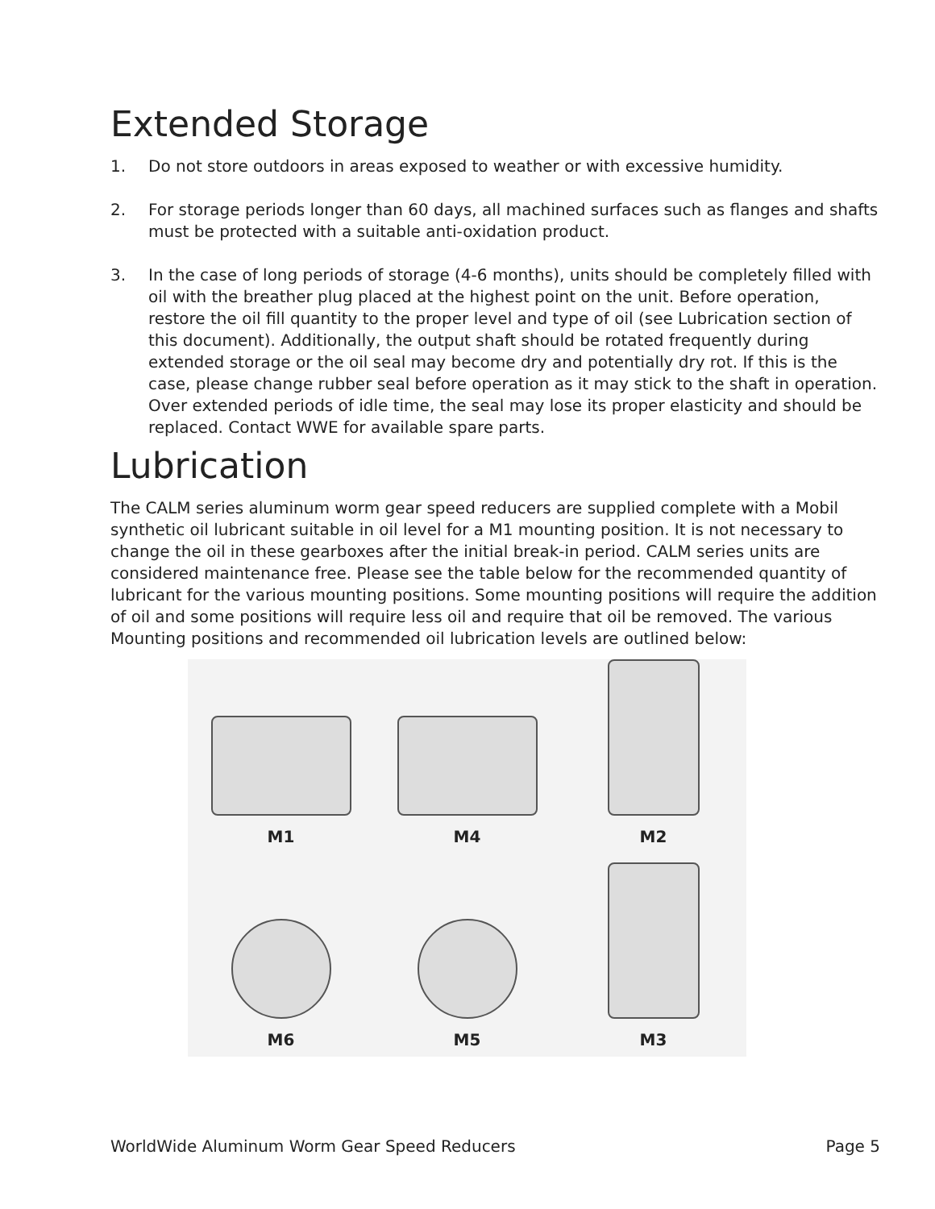Extended Storage
1. Do not store outdoors in areas exposed to weather or with excessive humidity.
2. For storage periods longer than 60 days, all machined surfaces such as flanges and shafts must be protected with a suitable anti-oxidation product.
3. In the case of long periods of storage (4-6 months), units should be completely filled with oil with the breather plug placed at the highest point on the unit. Before operation, restore the oil fill quantity to the proper level and type of oil (see Lubrication section of this document). Additionally, the output shaft should be rotated frequently during extended storage or the oil seal may become dry and potentially dry rot. If this is the case, please change rubber seal before operation as it may stick to the shaft in operation. Over extended periods of idle time, the seal may lose its proper elasticity and should be replaced. Contact WWE for available spare parts.
Lubrication
The CALM series aluminum worm gear speed reducers are supplied complete with a Mobil synthetic oil lubricant suitable in oil level for a M1 mounting position. It is not necessary to change the oil in these gearboxes after the initial break-in period. CALM series units are considered maintenance free. Please see the table below for the recommended quantity of lubricant for the various mounting positions. Some mounting positions will require the addition of oil and some positions will require less oil and require that oil be removed. The various Mounting positions and recommended oil lubrication levels are outlined below:
M1
M4
M2
M6
M5
M3
WorldWide Aluminum Worm Gear Speed Reducers Page 5